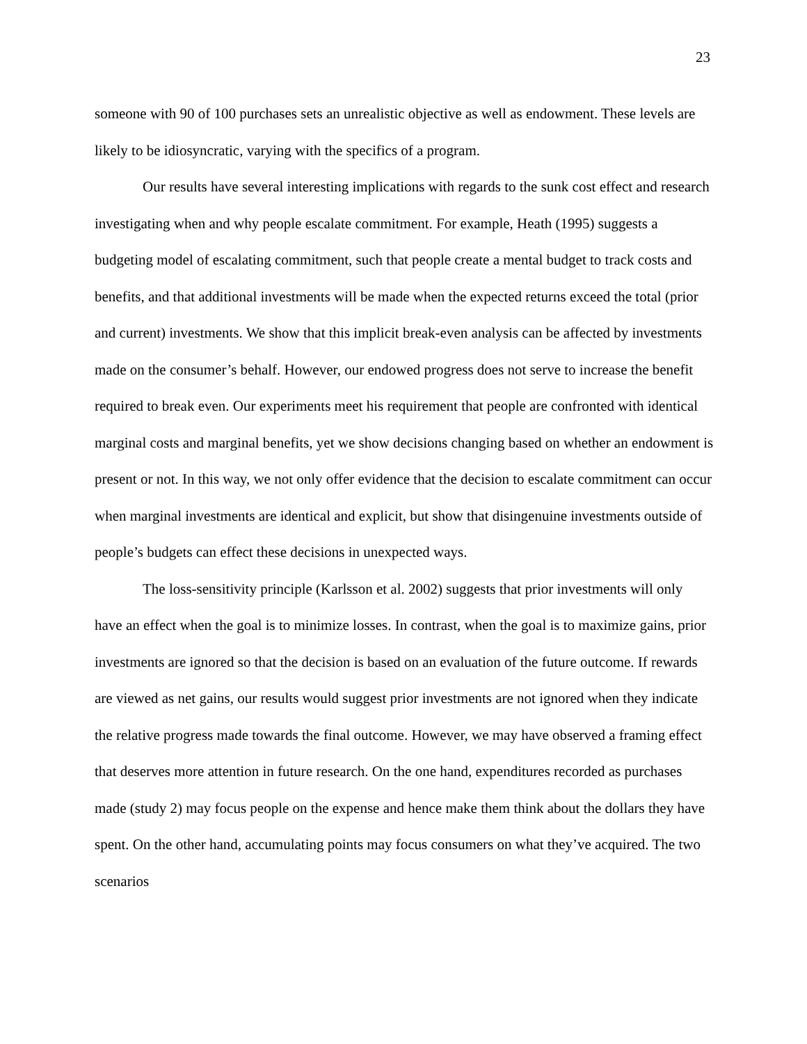23
someone with 90 of 100 purchases sets an unrealistic objective as well as endowment. These levels are likely to be idiosyncratic, varying with the specifics of a program.
Our results have several interesting implications with regards to the sunk cost effect and research investigating when and why people escalate commitment. For example, Heath (1995) suggests a budgeting model of escalating commitment, such that people create a mental budget to track costs and benefits, and that additional investments will be made when the expected returns exceed the total (prior and current) investments. We show that this implicit break-even analysis can be affected by investments made on the consumer’s behalf. However, our endowed progress does not serve to increase the benefit required to break even. Our experiments meet his requirement that people are confronted with identical marginal costs and marginal benefits, yet we show decisions changing based on whether an endowment is present or not. In this way, we not only offer evidence that the decision to escalate commitment can occur when marginal investments are identical and explicit, but show that disingenuine investments outside of people’s budgets can effect these decisions in unexpected ways.
The loss-sensitivity principle (Karlsson et al. 2002) suggests that prior investments will only have an effect when the goal is to minimize losses. In contrast, when the goal is to maximize gains, prior investments are ignored so that the decision is based on an evaluation of the future outcome. If rewards are viewed as net gains, our results would suggest prior investments are not ignored when they indicate the relative progress made towards the final outcome. However, we may have observed a framing effect that deserves more attention in future research. On the one hand, expenditures recorded as purchases made (study 2) may focus people on the expense and hence make them think about the dollars they have spent. On the other hand, accumulating points may focus consumers on what they’ve acquired. The two scenarios